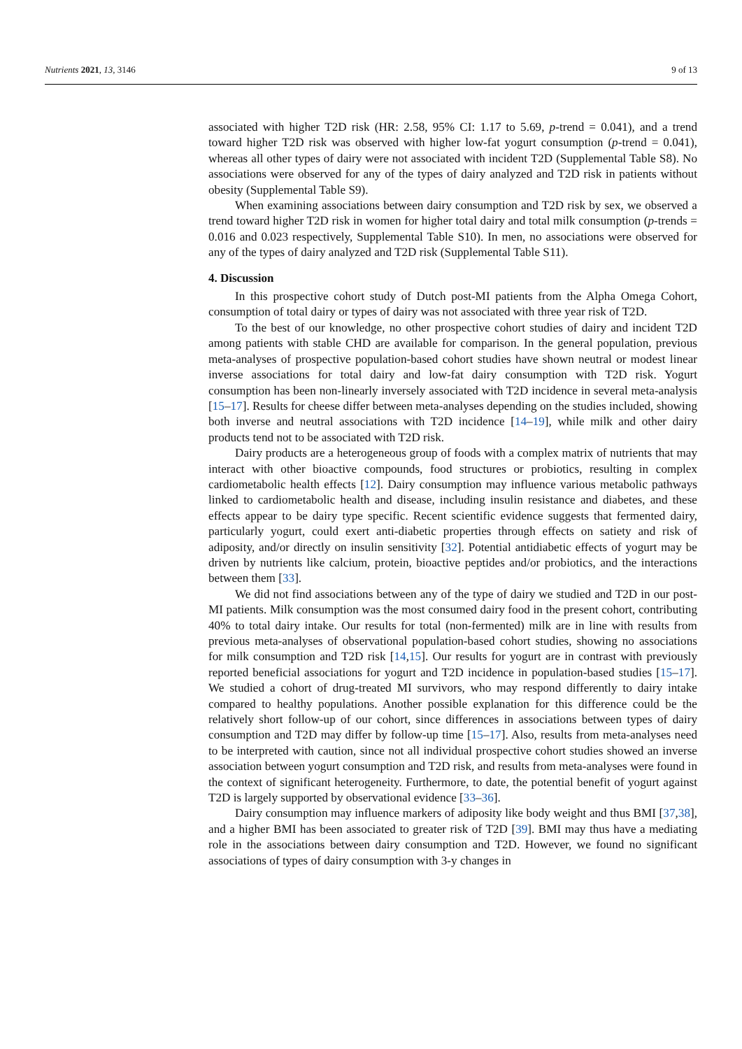Nutrients 2021, 13, 3146 9 of 13
associated with higher T2D risk (HR: 2.58, 95% CI: 1.17 to 5.69, p-trend = 0.041), and a trend toward higher T2D risk was observed with higher low-fat yogurt consumption (p-trend = 0.041), whereas all other types of dairy were not associated with incident T2D (Supplemental Table S8). No associations were observed for any of the types of dairy analyzed and T2D risk in patients without obesity (Supplemental Table S9).
When examining associations between dairy consumption and T2D risk by sex, we observed a trend toward higher T2D risk in women for higher total dairy and total milk consumption (p-trends = 0.016 and 0.023 respectively, Supplemental Table S10). In men, no associations were observed for any of the types of dairy analyzed and T2D risk (Supplemental Table S11).
4. Discussion
In this prospective cohort study of Dutch post-MI patients from the Alpha Omega Cohort, consumption of total dairy or types of dairy was not associated with three year risk of T2D.
To the best of our knowledge, no other prospective cohort studies of dairy and incident T2D among patients with stable CHD are available for comparison. In the general population, previous meta-analyses of prospective population-based cohort studies have shown neutral or modest linear inverse associations for total dairy and low-fat dairy consumption with T2D risk. Yogurt consumption has been non-linearly inversely associated with T2D incidence in several meta-analysis [15–17]. Results for cheese differ between meta-analyses depending on the studies included, showing both inverse and neutral associations with T2D incidence [14–19], while milk and other dairy products tend not to be associated with T2D risk.
Dairy products are a heterogeneous group of foods with a complex matrix of nutrients that may interact with other bioactive compounds, food structures or probiotics, resulting in complex cardiometabolic health effects [12]. Dairy consumption may influence various metabolic pathways linked to cardiometabolic health and disease, including insulin resistance and diabetes, and these effects appear to be dairy type specific. Recent scientific evidence suggests that fermented dairy, particularly yogurt, could exert anti-diabetic properties through effects on satiety and risk of adiposity, and/or directly on insulin sensitivity [32]. Potential antidiabetic effects of yogurt may be driven by nutrients like calcium, protein, bioactive peptides and/or probiotics, and the interactions between them [33].
We did not find associations between any of the type of dairy we studied and T2D in our post-MI patients. Milk consumption was the most consumed dairy food in the present cohort, contributing 40% to total dairy intake. Our results for total (non-fermented) milk are in line with results from previous meta-analyses of observational population-based cohort studies, showing no associations for milk consumption and T2D risk [14,15]. Our results for yogurt are in contrast with previously reported beneficial associations for yogurt and T2D incidence in population-based studies [15–17]. We studied a cohort of drug-treated MI survivors, who may respond differently to dairy intake compared to healthy populations. Another possible explanation for this difference could be the relatively short follow-up of our cohort, since differences in associations between types of dairy consumption and T2D may differ by follow-up time [15–17]. Also, results from meta-analyses need to be interpreted with caution, since not all individual prospective cohort studies showed an inverse association between yogurt consumption and T2D risk, and results from meta-analyses were found in the context of significant heterogeneity. Furthermore, to date, the potential benefit of yogurt against T2D is largely supported by observational evidence [33–36].
Dairy consumption may influence markers of adiposity like body weight and thus BMI [37,38], and a higher BMI has been associated to greater risk of T2D [39]. BMI may thus have a mediating role in the associations between dairy consumption and T2D. However, we found no significant associations of types of dairy consumption with 3-y changes in